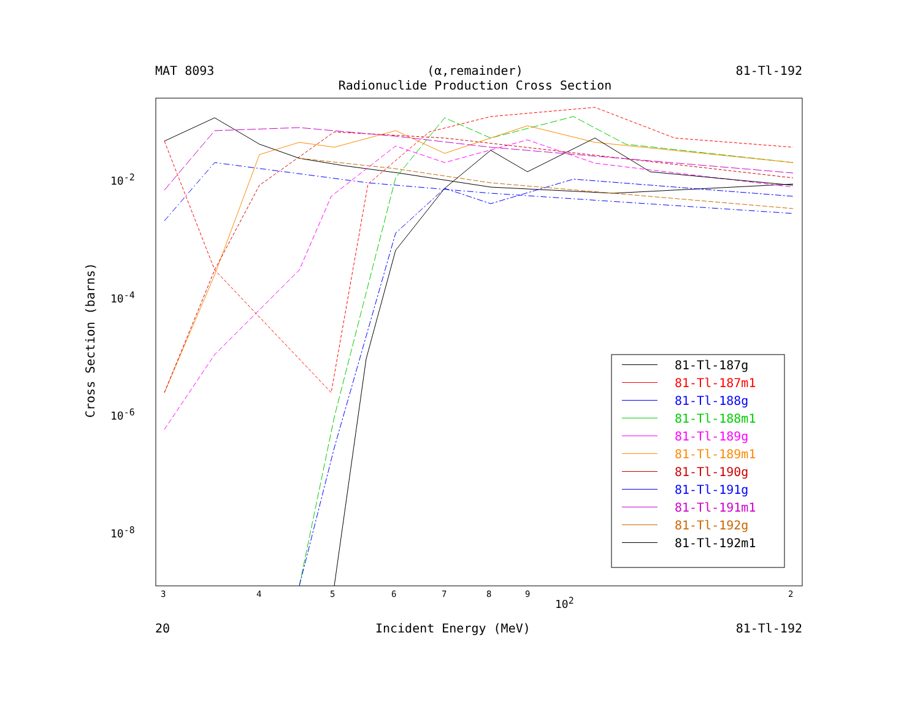MAT 8093 (α,remainder)
Radionuclide Production Cross Section 81-Tl-192
10<sup>-2</sup>
10<sup>-4</sup>
10<sup>-6</sup>
10<sup>-8</sup>
3 4 5 6 7 8 9
10<sup>2</sup>
2
Cross Section (barns)
81-Tl-187g
81-Tl-187m1
81-Tl-188g
81-Tl-188m1
81-Tl-189g
81-Tl-189m1
81-Tl-190g
81-Tl-191g
81-Tl-191m1
81-Tl-192g
81-Tl-192m1
20 Incident Energy (MeV) 81-Tl-192